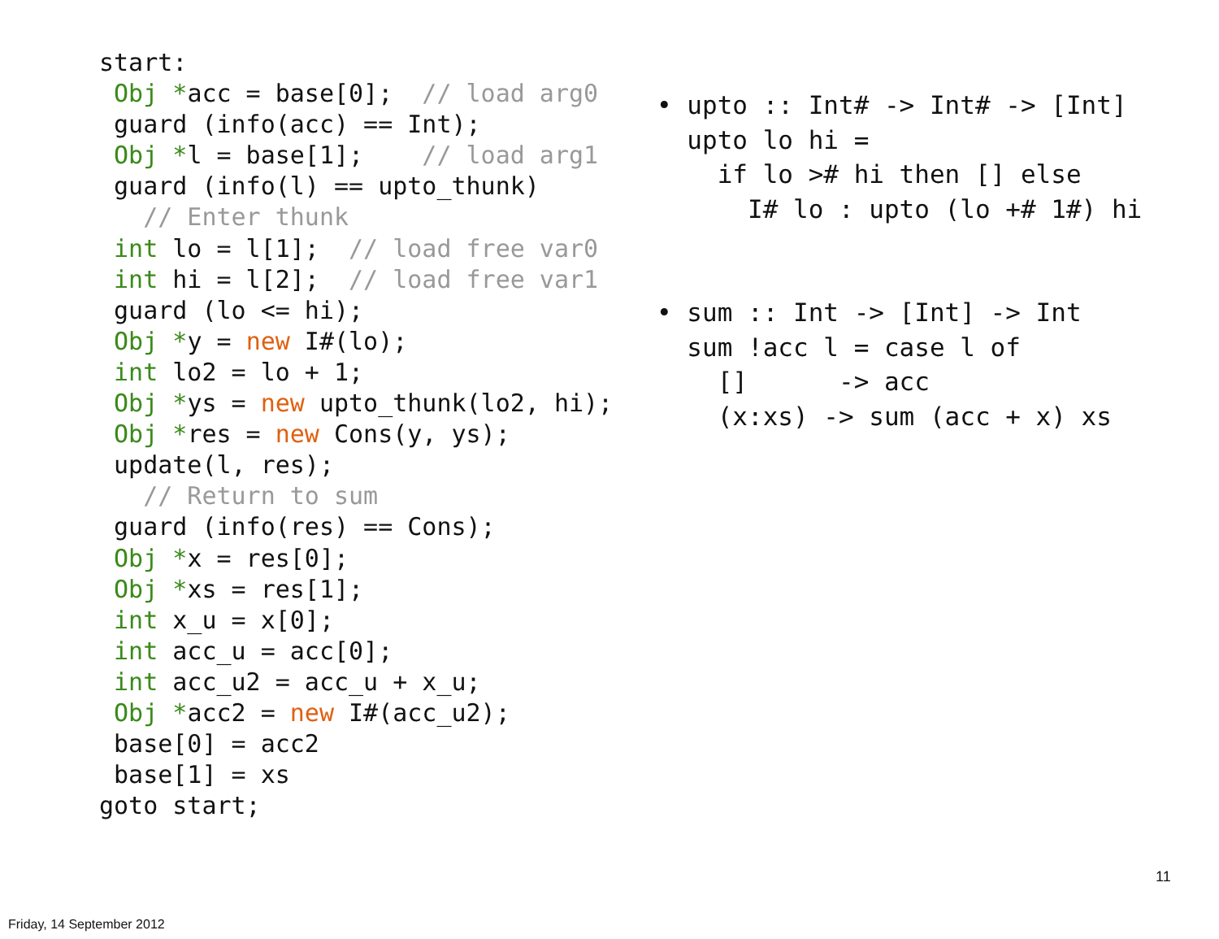start:
 Obj *acc = base[0];  // load arg0
 guard (info(acc) == Int);
 Obj *l = base[1];    // load arg1
 guard (info(l) == upto_thunk)
   // Enter thunk
 int lo = l[1];  // load free var0
 int hi = l[2];  // load free var1
 guard (lo <= hi);
 Obj *y = new I#(lo);
 int lo2 = lo + 1;
 Obj *ys = new upto_thunk(lo2, hi);
 Obj *res = new Cons(y, ys);
 update(l, res);
   // Return to sum
 guard (info(res) == Cons);
 Obj *x = res[0];
 Obj *xs = res[1];
 int x_u = x[0];
 int acc_u = acc[0];
 int acc_u2 = acc_u + x_u;
 Obj *acc2 = new I#(acc_u2);
 base[0] = acc2
 base[1] = xs
goto start;
• upto :: Int# -> Int# -> [Int]
  upto lo hi =
    if lo ># hi then [] else
      I# lo : upto (lo +# 1#) hi


• sum :: Int -> [Int] -> Int
  sum !acc l = case l of
    []      -> acc
    (x:xs) -> sum (acc + x) xs
11
Friday, 14 September 2012